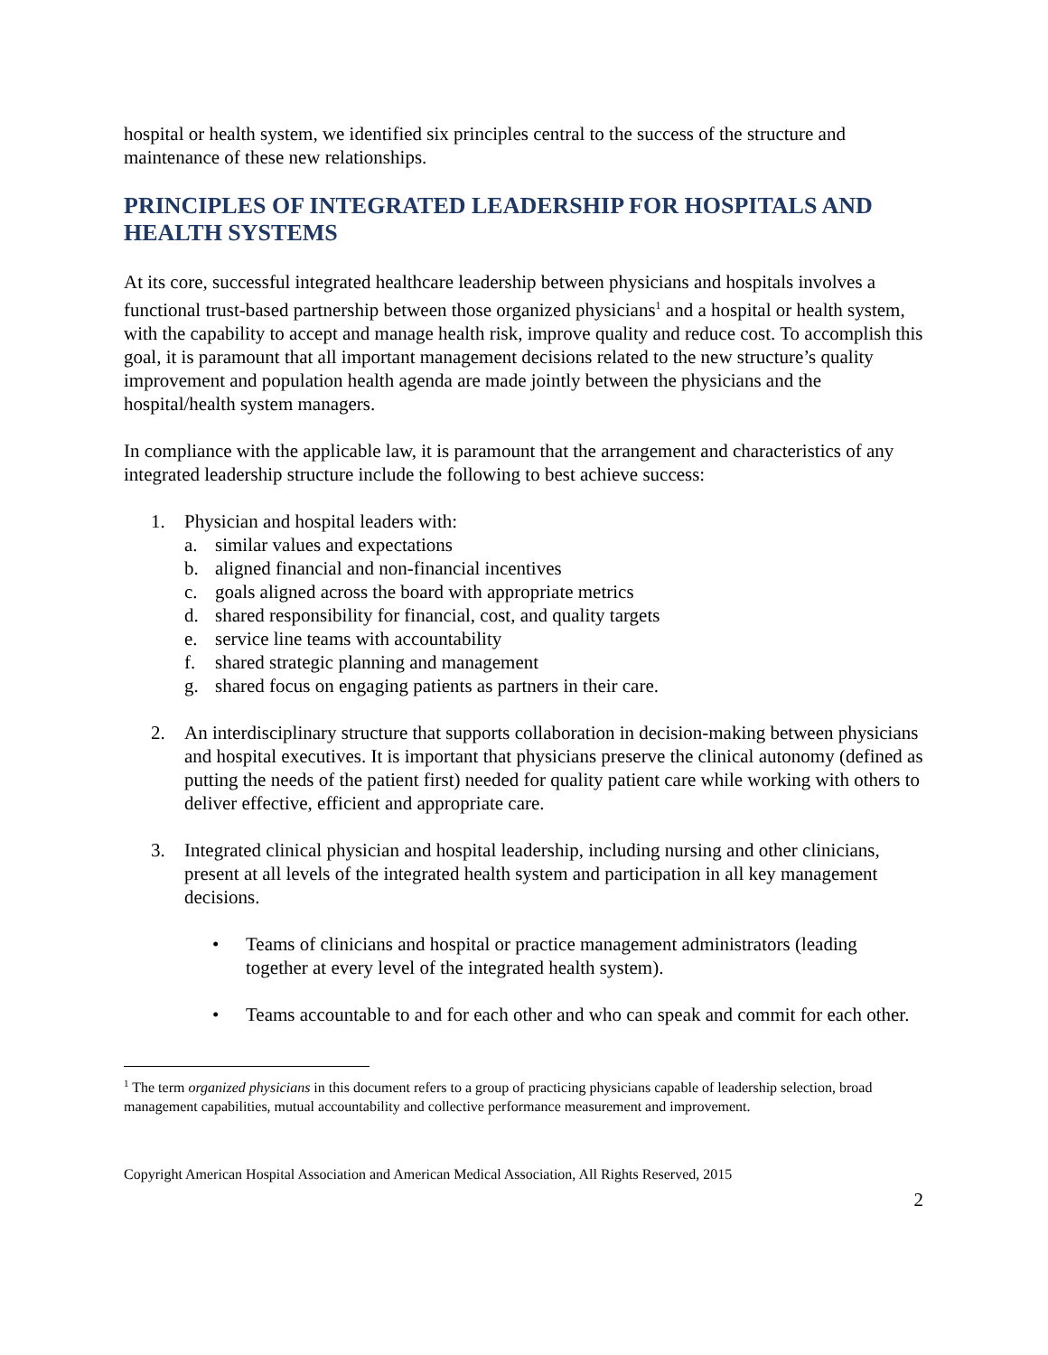hospital or health system, we identified six principles central to the success of the structure and maintenance of these new relationships.
PRINCIPLES OF INTEGRATED LEADERSHIP FOR HOSPITALS AND HEALTH SYSTEMS
At its core, successful integrated healthcare leadership between physicians and hospitals involves a functional trust-based partnership between those organized physicians<sup>1</sup> and a hospital or health system, with the capability to accept and manage health risk, improve quality and reduce cost. To accomplish this goal, it is paramount that all important management decisions related to the new structure’s quality improvement and population health agenda are made jointly between the physicians and the hospital/health system managers.
In compliance with the applicable law, it is paramount that the arrangement and characteristics of any integrated leadership structure include the following to best achieve success:
1. Physician and hospital leaders with:
a. similar values and expectations
b. aligned financial and non-financial incentives
c. goals aligned across the board with appropriate metrics
d. shared responsibility for financial, cost, and quality targets
e. service line teams with accountability
f. shared strategic planning and management
g. shared focus on engaging patients as partners in their care.
2. An interdisciplinary structure that supports collaboration in decision-making between physicians and hospital executives. It is important that physicians preserve the clinical autonomy (defined as putting the needs of the patient first) needed for quality patient care while working with others to deliver effective, efficient and appropriate care.
3. Integrated clinical physician and hospital leadership, including nursing and other clinicians, present at all levels of the integrated health system and participation in all key management decisions.
• Teams of clinicians and hospital or practice management administrators (leading together at every level of the integrated health system).
• Teams accountable to and for each other and who can speak and commit for each other.
<sup>1</sup> The term organized physicians in this document refers to a group of practicing physicians capable of leadership selection, broad management capabilities, mutual accountability and collective performance measurement and improvement.
Copyright American Hospital Association and American Medical Association, All Rights Reserved, 2015
2